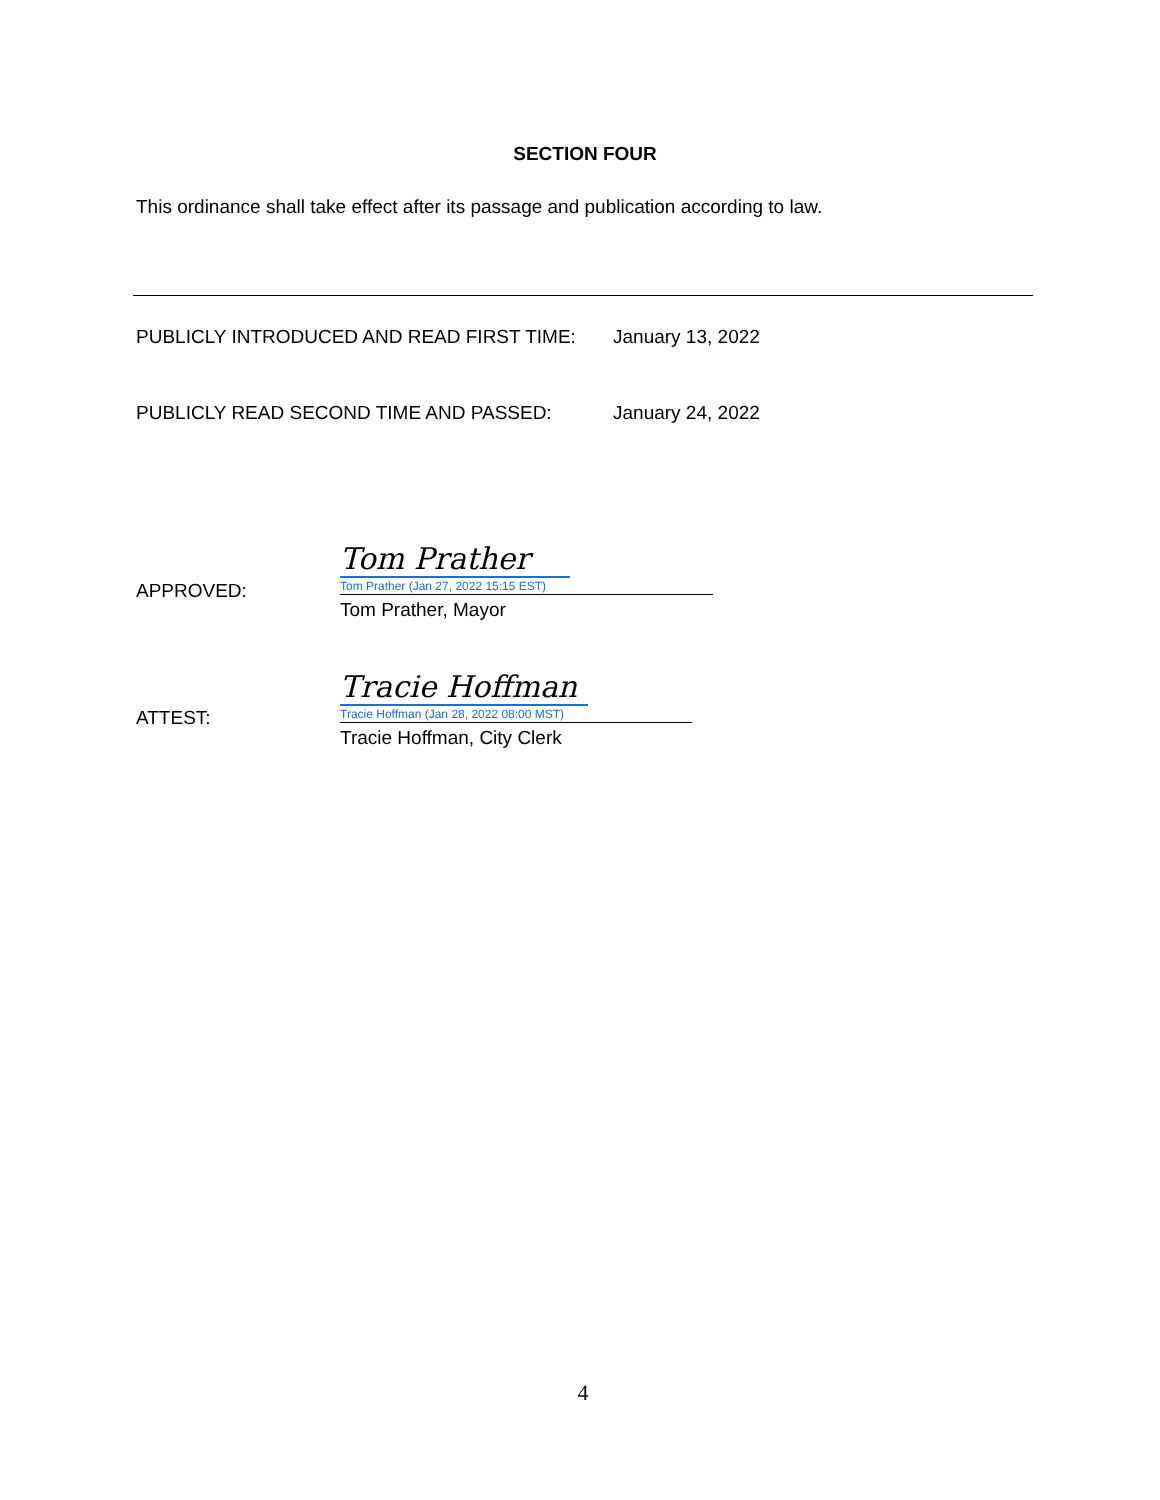SECTION FOUR
This ordinance shall take effect after its passage and publication according to law.
PUBLICLY INTRODUCED AND READ FIRST TIME: January 13, 2022
PUBLICLY READ SECOND TIME AND PASSED: January 24, 2022
APPROVED:
Tom Prather
Tom Prather (Jan 27, 2022 15:15 EST)
Tom Prather, Mayor
ATTEST:
Tracie Hoffman
Tracie Hoffman (Jan 28, 2022 08:00 MST)
Tracie Hoffman, City Clerk
4